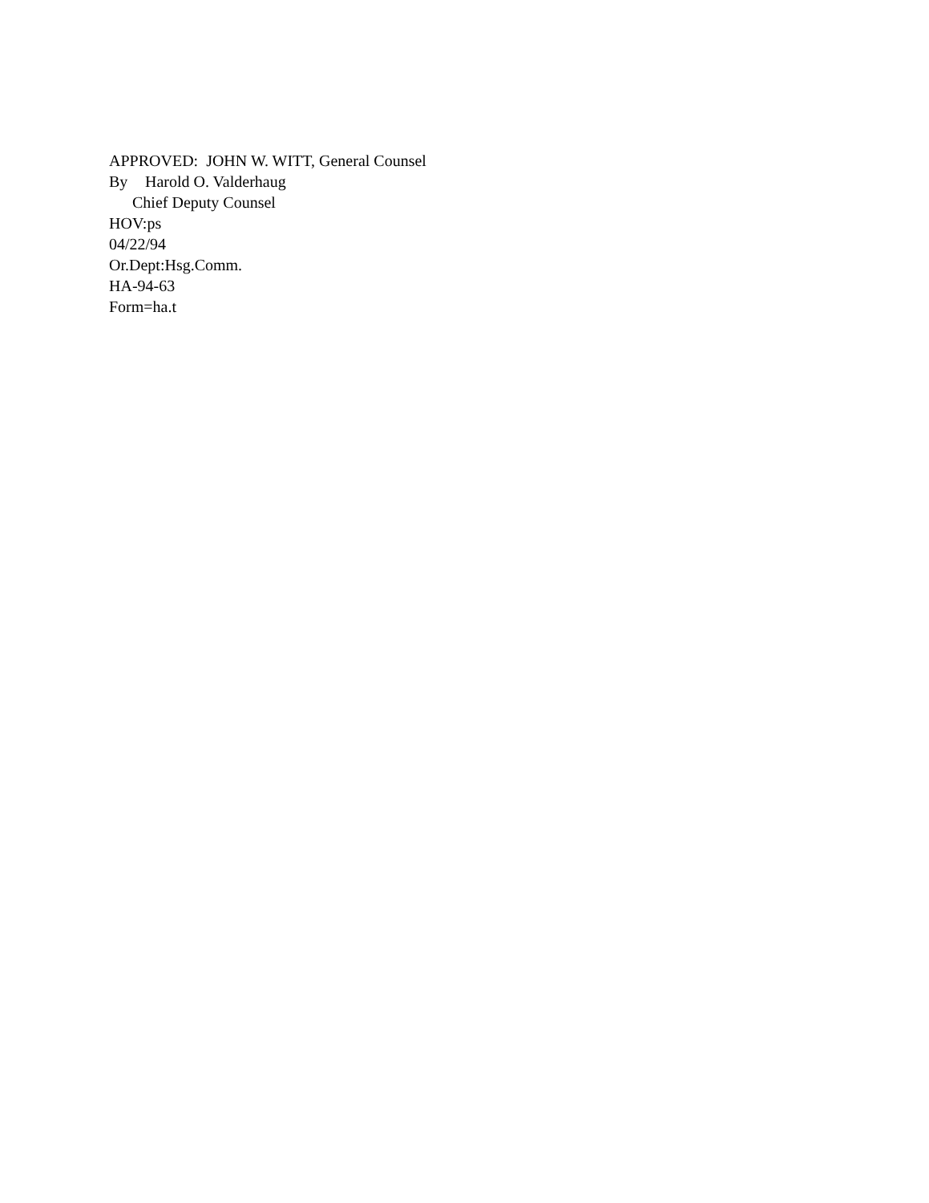APPROVED: JOHN W. WITT, General Counsel
By Harold O. Valderhaug
Chief Deputy Counsel
HOV:ps
04/22/94
Or.Dept:Hsg.Comm.
HA-94-63
Form=ha.t